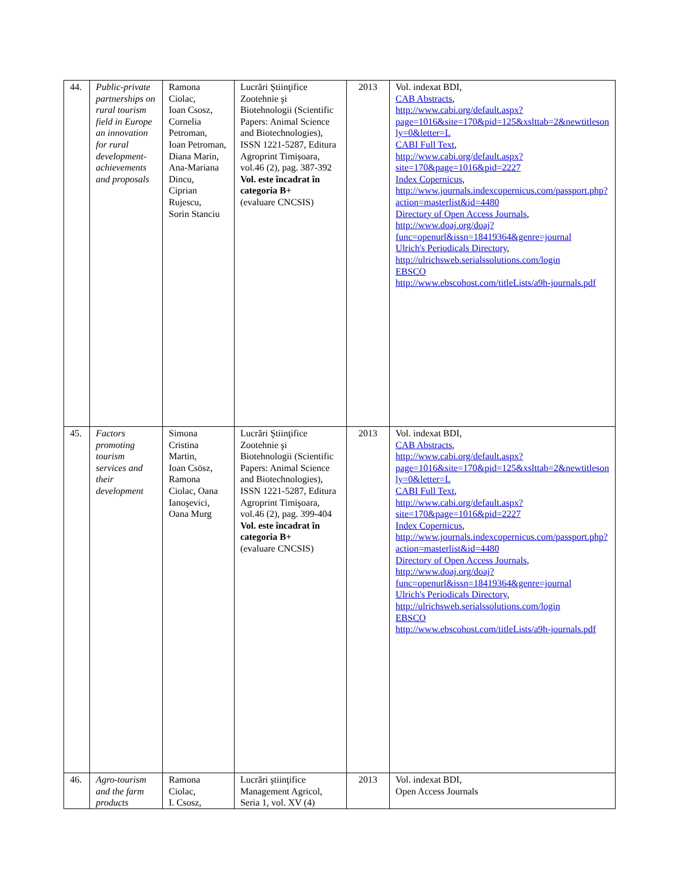| 44. | Public-private partnerships on rural tourism field in Europe an innovation for rural development-achievements and proposals | Ramona Ciolac, Ioan Csosz, Cornelia Petroman, Ioan Petroman, Diana Marin, Ana-Mariana Dincu, Ciprian Rujescu, Sorin Stanciu | Lucrări Ştiinţifice Zootehnie şi Biotehnologii (Scientific Papers: Animal Science and Biotechnologies), ISSN 1221-5287, Editura Agroprint Timişoara, vol.46 (2), pag. 387-392 Vol. este încadrat în categoria B+ (evaluare CNCSIS) | 2013 | Vol. indexat BDI, CAB Abstracts , http://www.cabi.org/default.aspx?page=1016&site=170&pid=125&xslttab=2&newtitleson ly=0&letter=L CABI Full Text , http://www.cabi.org/default.aspx?site=170&page=1016&pid=2227 Index Copernicus , http://www.journals.indexcopernicus.com/passport.php?action=masterlist&id=4480 Directory of Open Access Journals , http://www.doaj.org/doaj?func=openurl&issn=18419364&genre=journal Ulrich's Periodicals Directory , http://ulrichsweb.serialssolutions.com/login EBSCO http://www.ebscohost.com/titleLists/a9h-journals.pdf |
| 45. | Factors promoting tourism services and their development | Simona Cristina Martin, Ioan Csösz, Ramona Ciolac, Oana Ianoşevici, Oana Murg | Lucrări Ştiinţifice Zootehnie şi Biotehnologii (Scientific Papers: Animal Science and Biotechnologies), ISSN 1221-5287, Editura Agroprint Timişoara, vol.46 (2), pag. 399-404 Vol. este încadrat în categoria B+ (evaluare CNCSIS) | 2013 | Vol. indexat BDI, CAB Abstracts , http://www.cabi.org/default.aspx?page=1016&site=170&pid=125&xslttab=2&newtitleson ly=0&letter=L CABI Full Text , http://www.cabi.org/default.aspx?site=170&page=1016&pid=2227 Index Copernicus , http://www.journals.indexcopernicus.com/passport.php?action=masterlist&id=4480 Directory of Open Access Journals , http://www.doaj.org/doaj?func=openurl&issn=18419364&genre=journal Ulrich's Periodicals Directory , http://ulrichsweb.serialssolutions.com/login EBSCO http://www.ebscohost.com/titleLists/a9h-journals.pdf |
| 46. | Agro-tourism and the farm products | Ramona Ciolac, I. Csosz, | Lucrări ştiinţifice Management Agricol, Seria 1, vol. XV (4) | 2013 | Vol. indexat BDI, Open Access Journals |